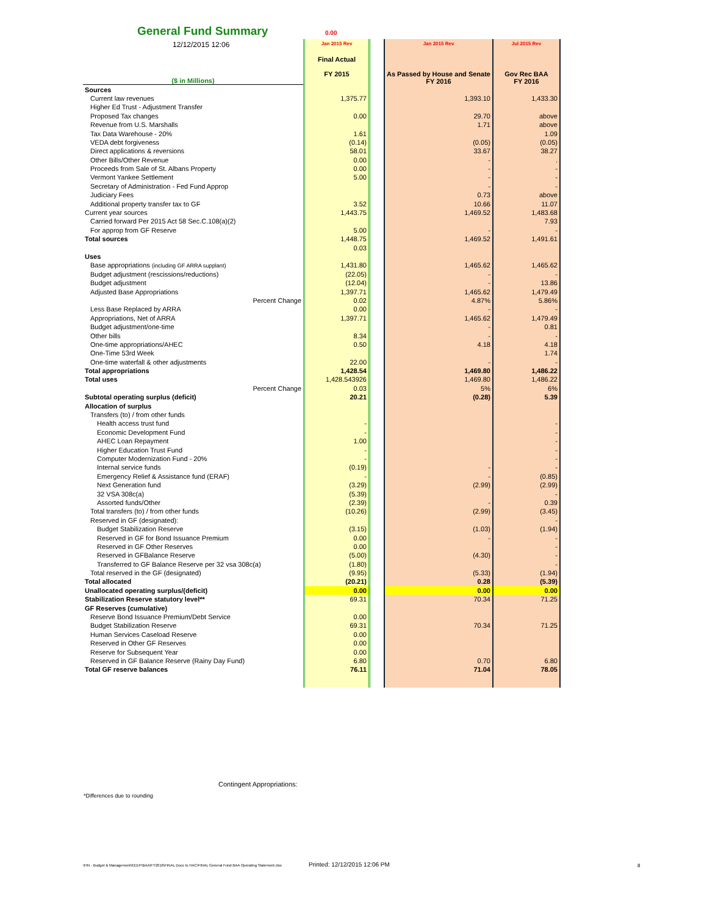General Fund Summary 0.00
12/12/2015 12:06
| | Jan 2015 Rev | | Jan 2015 Rev | Jul 2015 Rev |
| ($ in Millions) | Final Actual FY 2015 | | As Passed by House and Senate FY 2016 | Gov Rec BAA FY 2016 |
| Sources | | | | |
| Current law revenues | 1,375.77 | | 1,393.10 | 1,433.30 |
| Higher Ed Trust - Adjustment Transfer | | | | |
| Proposed Tax changes | 0.00 | | 29.70 | above |
| Revenue from U.S. Marshalls | | | 1.71 | above |
| Tax Data Warehouse - 20% | 1.61 | | | 1.09 |
| VEDA debt forgiveness | (0.14) | | (0.05) | (0.05) |
| Direct applications & reversions | 58.01 | | 33.67 | 38.27 |
| Other Bills/Other Revenue | 0.00 | | - | . |
| Proceeds from Sale of St. Albans Property | 0.00 | | - | - |
| Vermont Yankee Settlement | 5.00 | | - | - |
| Secretary of Administration - Fed Fund Approp | | | - | - |
| Judiciary Fees | | | 0.73 | above |
| Additional property transfer tax to GF | 3.52 | | 10.66 | 11.07 |
| Current year sources | 1,443.75 | | 1,469.52 | 1,483.68 |
| Carried forward Per 2015 Act 58 Sec.C.108(a)(2) | | | | 7.93 |
| For approp from GF Reserve | 5.00 | | - | - |
| Total sources | 1,448.75 | | 1,469.52 | 1,491.61 |
| | 0.03 | | | |
| Uses | | | | |
| Base appropriations (including GF ARRA supplant) | 1,431.80 | | 1,465.62 | 1,465.62 |
| Budget adjustment (rescissions/reductions) | (22.05) | | - | - |
| Budget adjustment | (12.04) | | - | 13.86 |
| Adjusted Base Appropriations | 1,397.71 | | 1,465.62 | 1,479.49 |
| Percent Change | 0.02 | | 4.87% | 5.86% |
| Less Base Replaced by ARRA | 0.00 | | - | - |
| Appropriations, Net of ARRA | 1,397.71 | | 1,465.62 | 1,479.49 |
| Budget adjustment/one-time | | | - | 0.81 |
| Other bills | 8.34 | | - | - |
| One-time appropriations/AHEC | 0.50 | | 4.18 | 4.18 |
| One-Time 53rd Week | | | | 1.74 |
| One-time waterfall & other adjustments | 22.00 | | - | - |
| Total appropriations | 1,428.54 | | 1,469.80 | 1,486.22 |
| Total uses | 1,428.543926 | | 1,469.80 | 1,486.22 |
| Percent Change | 0.03 | | 5% | 6% |
| Subtotal operating surplus (deficit) | 20.21 | | (0.28) | 5.39 |
| Allocation of surplus | | | | |
| Transfers (to) / from other funds | | | | |
| Health access trust fund | - | | | - |
| Economic Development Fund | - | | | - |
| AHEC Loan Repayment | 1.00 | | | - |
| Higher Education Trust Fund | - | | | - |
| Computer Modernization Fund - 20% | - | | | - |
| Internal service funds | (0.19) | | - | - |
| Emergency Relief & Assistance fund (ERAF) | - | | - | (0.85) |
| Next Generation fund | (3.29) | | (2.99) | (2.99) |
| 32 VSA 308c(a) | (5.39) | | | - |
| Assorted funds/Other | (2.39) | | - | 0.39 |
| Total transfers (to) / from other funds | (10.26) | | (2.99) | (3.45) |
| Reserved in GF (designated): | | | | - |
| Budget Stabilization Reserve | (3.15) | | (1.03) | (1.94) |
| Reserved in GF for Bond Issuance Premium | 0.00 | | - | - |
| Reserved in GF Other Reserves | 0.00 | | | - |
| Reserved in GFBalance Reserve | (5.00) | | (4.30) | - |
| Transferred to GF Balance Reserve per 32 vsa 308c(a) | (1.80) | | | - |
| Total reserved in the GF (designated) | (9.95) | | (5.33) | (1.94) |
| Total allocated | (20.21) | | 0.28 | (5.39) |
| Unallocated operating surplus/(deficit) | 0.00 | | 0.00 | 0.00 |
| Stabilization Reserve statutory level** | 69.31 | | 70.34 | 71.25 |
| GF Reserves (cumulative) | | | | |
| Reserve Bond Issuance Premium/Debt Service | 0.00 | | | |
| Budget Stabilization Reserve | 69.31 | | 70.34 | 71.25 |
| Human Services Caseload Reserve | 0.00 | | | |
| Reserved in Other GF Reserves | 0.00 | | | |
| Reserve for Subsequent Year | 0.00 | | | |
| Reserved in GF Balance Reserve (Rainy Day Fund) | 6.80 | | 0.70 | 6.80 |
| Total GF reserve balances | 76.11 | | 71.04 | 78.05 |
Contingent Appropriations:
*Differences due to rounding
\FIN - Budget & Management\KEEP\BAA\FY2016\FINAL Docs to HAC\FINAL General Fund BAA Operating Statement.xlsx
Printed: 12/12/2015 12:06 PM 8